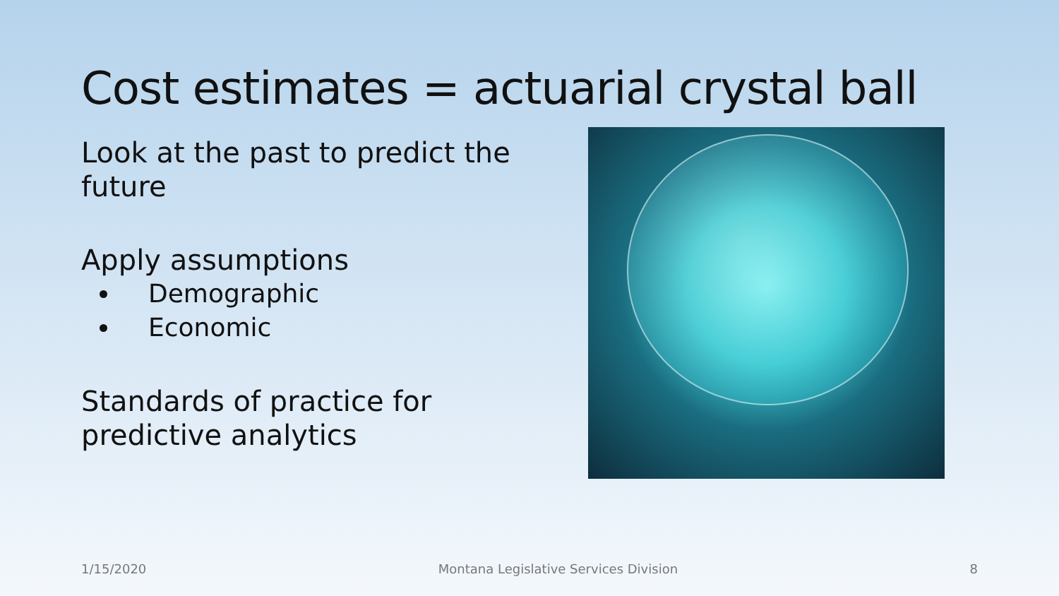Cost estimates = actuarial crystal ball
Look at the past to predict the future
Apply assumptions
Demographic
Economic
Standards of practice for predictive analytics
1/15/2020 Montana Legislative Services Division 8